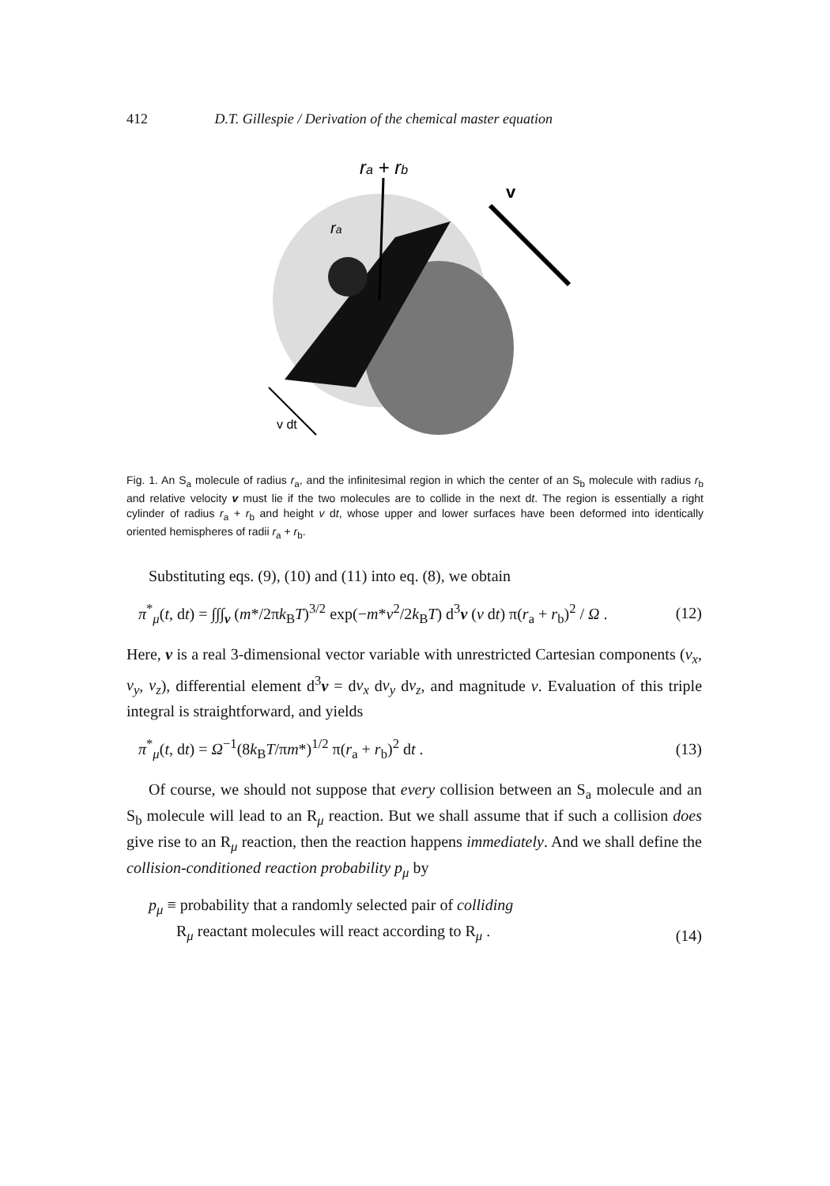412 D.T. Gillespie / Derivation of the chemical master equation
ra + rb
v
ra
v dt
Fig. 1. An S<sub>a</sub> molecule of radius r<sub>a</sub>, and the infinitesimal region in which the center of an S<sub>b</sub> molecule with radius r<sub>b</sub> and relative velocity v must lie if the two molecules are to collide in the next dt. The region is essentially a right cylinder of radius r<sub>a</sub> + r<sub>b</sub> and height v dt, whose upper and lower surfaces have been deformed into identically oriented hemispheres of radii r<sub>a</sub> + r<sub>b</sub>.
Substituting eqs. (9), (10) and (11) into eq. (8), we obtain
π<sup>*</sup><sub>μ</sub>(t, dt) = ∫∫∫<sub>v</sub> (m*/2πk<sub>B</sub>T)<sup>3/2</sup> exp(−m*v<sup>2</sup>/2k<sub>B</sub>T) d<sup>3</sup>v (v dt) π(r<sub>a</sub> + r<sub>b</sub>)<sup>2</sup> / Ω . (12)
Here, v is a real 3-dimensional vector variable with unrestricted Cartesian components (v<sub>x</sub>, v<sub>y</sub>, v<sub>z</sub>), differential element d<sup>3</sup>v = dv<sub>x</sub> dv<sub>y</sub> dv<sub>z</sub>, and magnitude v. Evaluation of this triple integral is straightforward, and yields
π<sup>*</sup><sub>μ</sub>(t, dt) = Ω<sup>−1</sup>(8k<sub>B</sub>T/πm*)<sup>1/2</sup> π(r<sub>a</sub> + r<sub>b</sub>)<sup>2</sup> dt . (13)
Of course, we should not suppose that every collision between an S<sub>a</sub> molecule and an S<sub>b</sub> molecule will lead to an R<sub>μ</sub> reaction. But we shall assume that if such a collision does give rise to an R<sub>μ</sub> reaction, then the reaction happens immediately. And we shall define the collision-conditioned reaction probability p<sub>μ</sub> by
p<sub>μ</sub> ≡ probability that a randomly selected pair of colliding
R<sub>μ</sub> reactant molecules will react according to R<sub>μ</sub> . (14)